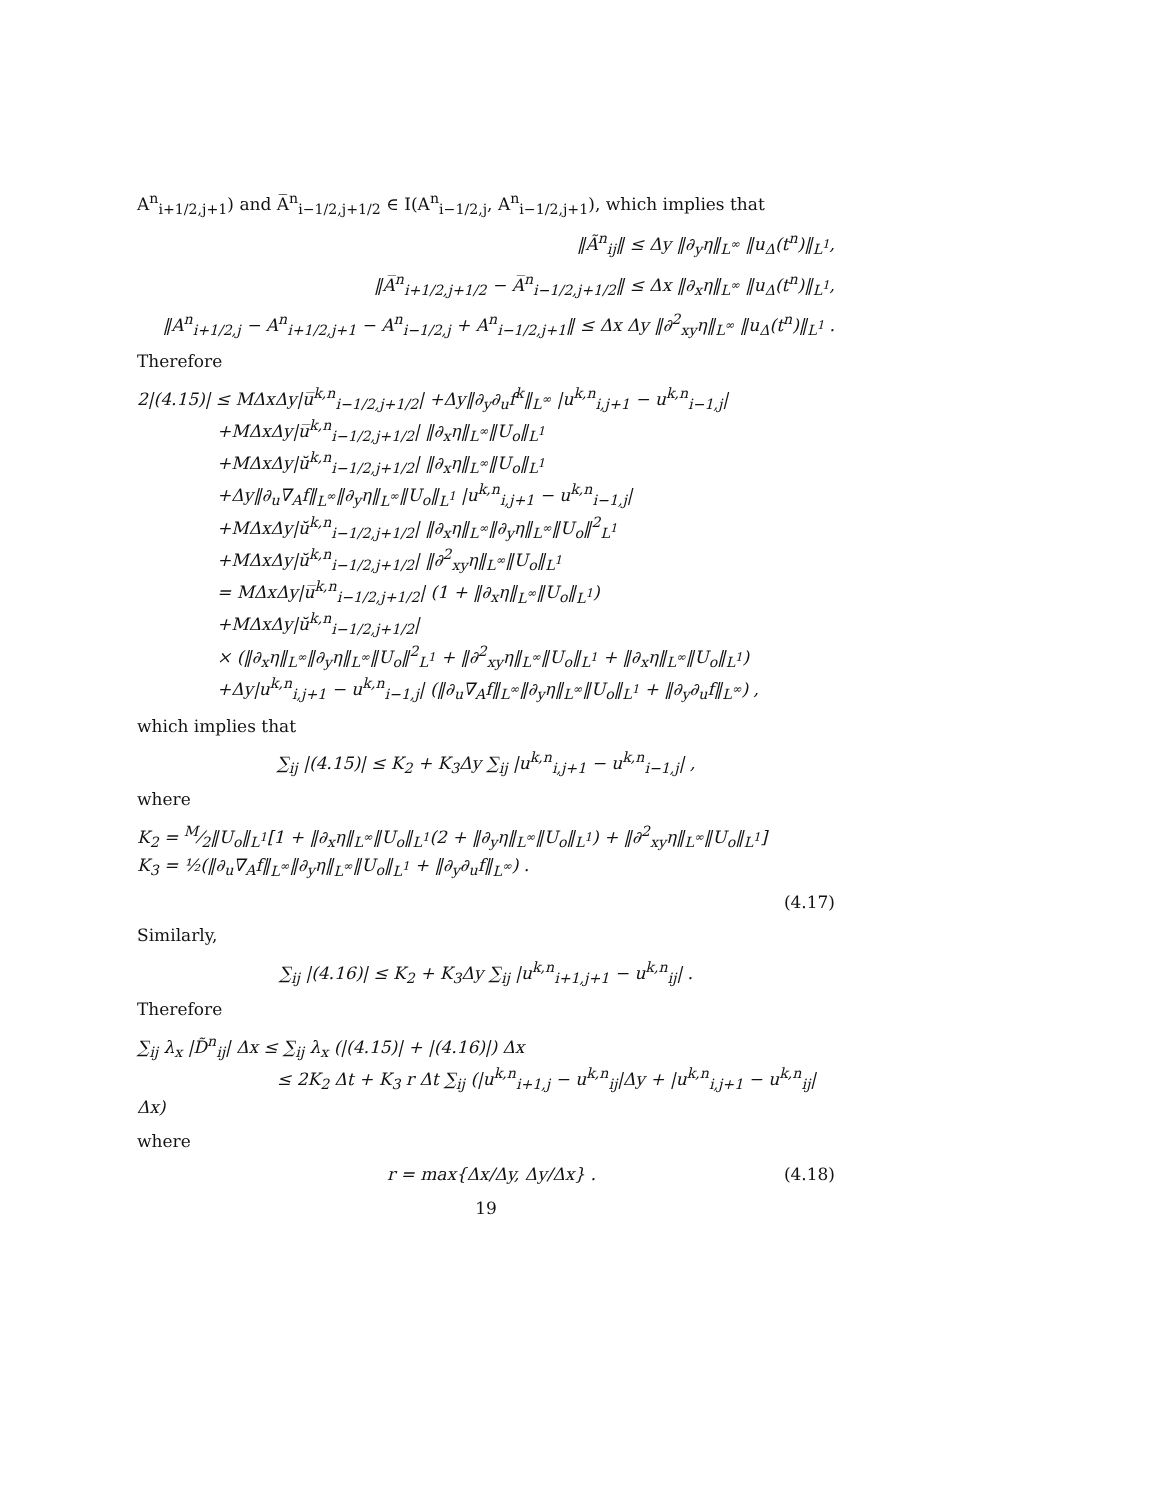A<sup>n</sup><sub>i+1/2,j+1</sub>) and A̅<sup>n</sup><sub>i−1/2,j+1/2</sub> ∈ I(A<sup>n</sup><sub>i−1/2,j</sub>, A<sup>n</sup><sub>i−1/2,j+1</sub>), which implies that
‖Ã<sup>n</sup><sub>ij</sub>‖ ≤ Δy ‖∂<sub>y</sub>η‖<sub>L<sup>∞</sup></sub> ‖u<sub>Δ</sub>(t<sup>n</sup>)‖<sub>L<sup>1</sup></sub>,
‖A̅<sup>n</sup><sub>i+1/2,j+1/2</sub> − A̅<sup>n</sup><sub>i−1/2,j+1/2</sub>‖ ≤ Δx ‖∂<sub>x</sub>η‖<sub>L<sup>∞</sup></sub> ‖u<sub>Δ</sub>(t<sup>n</sup>)‖<sub>L<sup>1</sup></sub>,
‖A<sup>n</sup><sub>i+1/2,j</sub> − A<sup>n</sup><sub>i+1/2,j+1</sub> − A<sup>n</sup><sub>i−1/2,j</sub> + A<sup>n</sup><sub>i−1/2,j+1</sub>‖ ≤ Δx Δy ‖∂<sup>2</sup><sub>xy</sub>η‖<sub>L<sup>∞</sup></sub> ‖u<sub>Δ</sub>(t<sup>n</sup>)‖<sub>L<sup>1</sup></sub> .
Therefore
2|(4.15)| ≤ MΔxΔy|u̅<sup>k,n</sup><sub>i−1/2,j+1/2</sub>| +Δy‖∂<sub>y</sub>∂<sub>u</sub>f<sup>k</sup>‖<sub>L<sup>∞</sup></sub> |u<sup>k,n</sup><sub>i,j+1</sub> − u<sup>k,n</sup><sub>i−1,j</sub>|
+MΔxΔy|u̅<sup>k,n</sup><sub>i−1/2,j+1/2</sub>| ‖∂<sub>x</sub>η‖<sub>L<sup>∞</sup></sub>‖U<sub>o</sub>‖<sub>L<sup>1</sup></sub>
+MΔxΔy|ŭ<sup>k,n</sup><sub>i−1/2,j+1/2</sub>| ‖∂<sub>x</sub>η‖<sub>L<sup>∞</sup></sub>‖U<sub>o</sub>‖<sub>L<sup>1</sup></sub>
+Δy‖∂<sub>u</sub>∇<sub>A</sub>f‖<sub>L<sup>∞</sup></sub>‖∂<sub>y</sub>η‖<sub>L<sup>∞</sup></sub>‖U<sub>o</sub>‖<sub>L<sup>1</sup></sub> |u<sup>k,n</sup><sub>i,j+1</sub> − u<sup>k,n</sup><sub>i−1,j</sub>|
+MΔxΔy|ŭ<sup>k,n</sup><sub>i−1/2,j+1/2</sub>| ‖∂<sub>x</sub>η‖<sub>L<sup>∞</sup></sub>‖∂<sub>y</sub>η‖<sub>L<sup>∞</sup></sub>‖U<sub>o</sub>‖<sup>2</sup><sub>L<sup>1</sup></sub>
+MΔxΔy|ŭ<sup>k,n</sup><sub>i−1/2,j+1/2</sub>| ‖∂<sup>2</sup><sub>xy</sub>η‖<sub>L<sup>∞</sup></sub>‖U<sub>o</sub>‖<sub>L<sup>1</sup></sub>
= MΔxΔy|u̅<sup>k,n</sup><sub>i−1/2,j+1/2</sub>| (1 + ‖∂<sub>x</sub>η‖<sub>L<sup>∞</sup></sub>‖U<sub>o</sub>‖<sub>L<sup>1</sup></sub>)
+MΔxΔy|ŭ<sup>k,n</sup><sub>i−1/2,j+1/2</sub>|
× (‖∂<sub>x</sub>η‖<sub>L<sup>∞</sup></sub>‖∂<sub>y</sub>η‖<sub>L<sup>∞</sup></sub>‖U<sub>o</sub>‖<sup>2</sup><sub>L<sup>1</sup></sub> + ‖∂<sup>2</sup><sub>xy</sub>η‖<sub>L<sup>∞</sup></sub>‖U<sub>o</sub>‖<sub>L<sup>1</sup></sub> + ‖∂<sub>x</sub>η‖<sub>L<sup>∞</sup></sub>‖U<sub>o</sub>‖<sub>L<sup>1</sup></sub>)
+Δy|u<sup>k,n</sup><sub>i,j+1</sub> − u<sup>k,n</sup><sub>i−1,j</sub>| (‖∂<sub>u</sub>∇<sub>A</sub>f‖<sub>L<sup>∞</sup></sub>‖∂<sub>y</sub>η‖<sub>L<sup>∞</sup></sub>‖U<sub>o</sub>‖<sub>L<sup>1</sup></sub> + ‖∂<sub>y</sub>∂<sub>u</sub>f‖<sub>L<sup>∞</sup></sub>) ,
which implies that
∑<sub>ij</sub> |(4.15)| ≤ K<sub>2</sub> + K<sub>3</sub>Δy ∑<sub>ij</sub> |u<sup>k,n</sup><sub>i,j+1</sub> − u<sup>k,n</sup><sub>i−1,j</sub>| ,
where
K<sub>2</sub> = M⁄2‖U<sub>o</sub>‖<sub>L<sup>1</sup></sub>[1 + ‖∂<sub>x</sub>η‖<sub>L<sup>∞</sup></sub>‖U<sub>o</sub>‖<sub>L<sup>1</sup></sub>(2 + ‖∂<sub>y</sub>η‖<sub>L<sup>∞</sup></sub>‖U<sub>o</sub>‖<sub>L<sup>1</sup></sub>) + ‖∂<sup>2</sup><sub>xy</sub>η‖<sub>L<sup>∞</sup></sub>‖U<sub>o</sub>‖<sub>L<sup>1</sup></sub>]
K<sub>3</sub> = ½(‖∂<sub>u</sub>∇<sub>A</sub>f‖<sub>L<sup>∞</sup></sub>‖∂<sub>y</sub>η‖<sub>L<sup>∞</sup></sub>‖U<sub>o</sub>‖<sub>L<sup>1</sup></sub> + ‖∂<sub>y</sub>∂<sub>u</sub>f‖<sub>L<sup>∞</sup></sub>) .
(4.17)
Similarly,
∑<sub>ij</sub> |(4.16)| ≤ K<sub>2</sub> + K<sub>3</sub>Δy ∑<sub>ij</sub> |u<sup>k,n</sup><sub>i+1,j+1</sub> − u<sup>k,n</sup><sub>ij</sub>| .
Therefore
∑<sub>ij</sub> λ<sub>x</sub> |D̃<sup>n</sup><sub>ij</sub>| Δx ≤ ∑<sub>ij</sub> λ<sub>x</sub> (|(4.15)| + |(4.16)|) Δx
≤ 2K<sub>2</sub> Δt + K<sub>3</sub> r Δt ∑<sub>ij</sub> (|u<sup>k,n</sup><sub>i+1,j</sub> − u<sup>k,n</sup><sub>ij</sub>|Δy + |u<sup>k,n</sup><sub>i,j+1</sub> − u<sup>k,n</sup><sub>ij</sub>|Δx)
where
r = max{Δx/Δy, Δy/Δx} . (4.18)
19